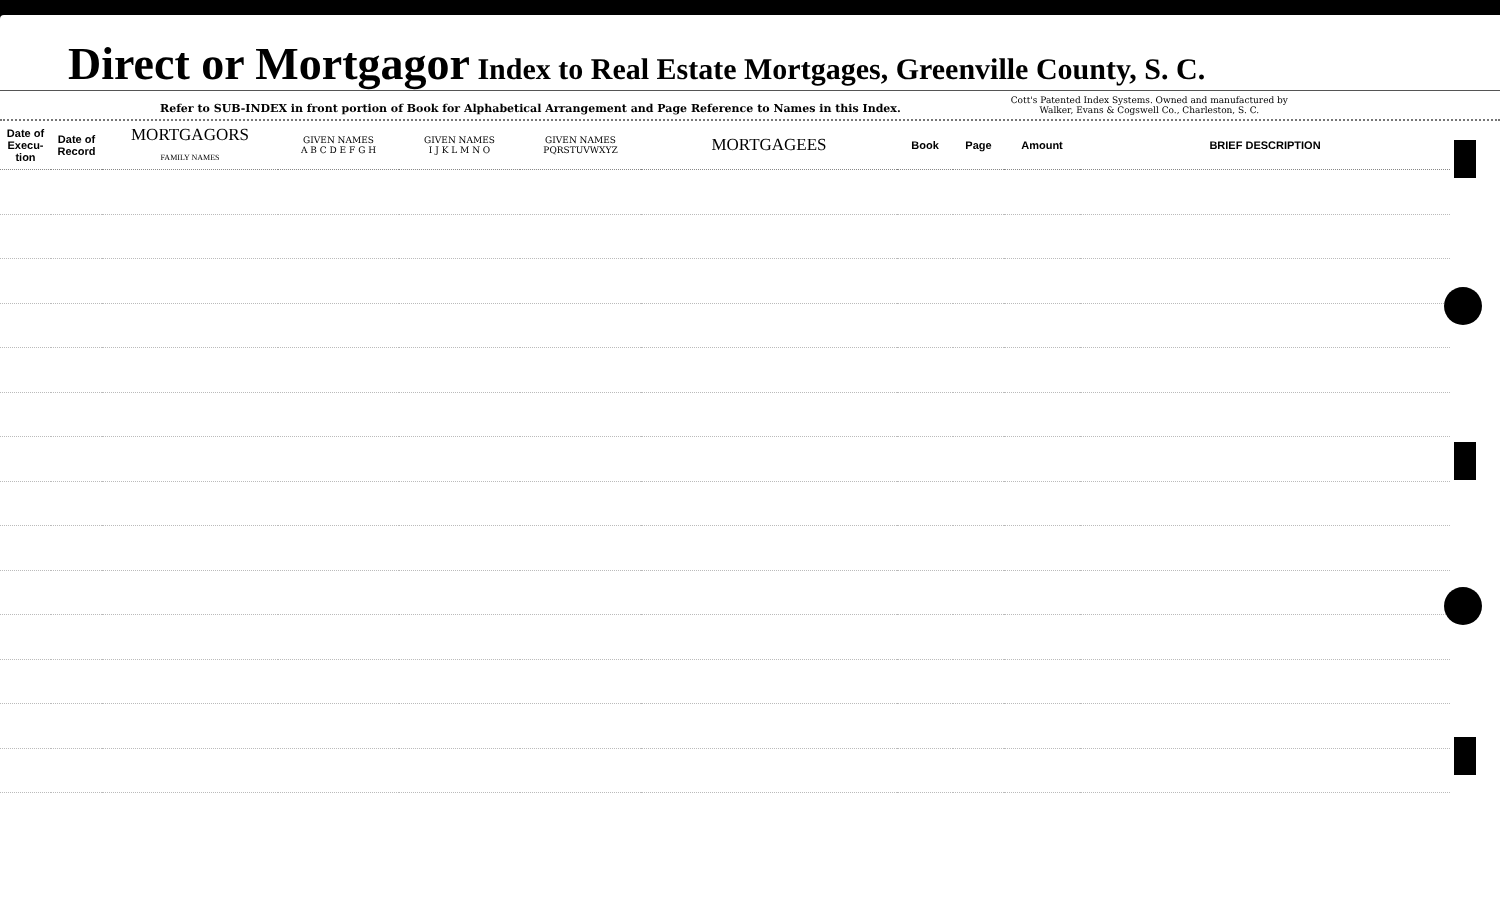Direct or Mortgagor Index to Real Estate Mortgages, Greenville County, S. C.
Refer to SUB-INDEX in front portion of Book for Alphabetical Arrangement and Page Reference to Names in this Index. Cott's Patented Index Systems. Owned and manufactured by
Walker, Evans & Cogswell Co., Charleston, S. C.
| Date of Execu-tion | Date of Record | MORTGAGORS FAMILY NAMES | GIVEN NAMES A B C D E F G H | GIVEN NAMES I J K L M N O | GIVEN NAMES PQRSTUVWXYZ | MORTGAGEES | Book | Page | Amount | BRIEF DESCRIPTION |
| --- | --- | --- | --- | --- | --- | --- | --- | --- | --- | --- |